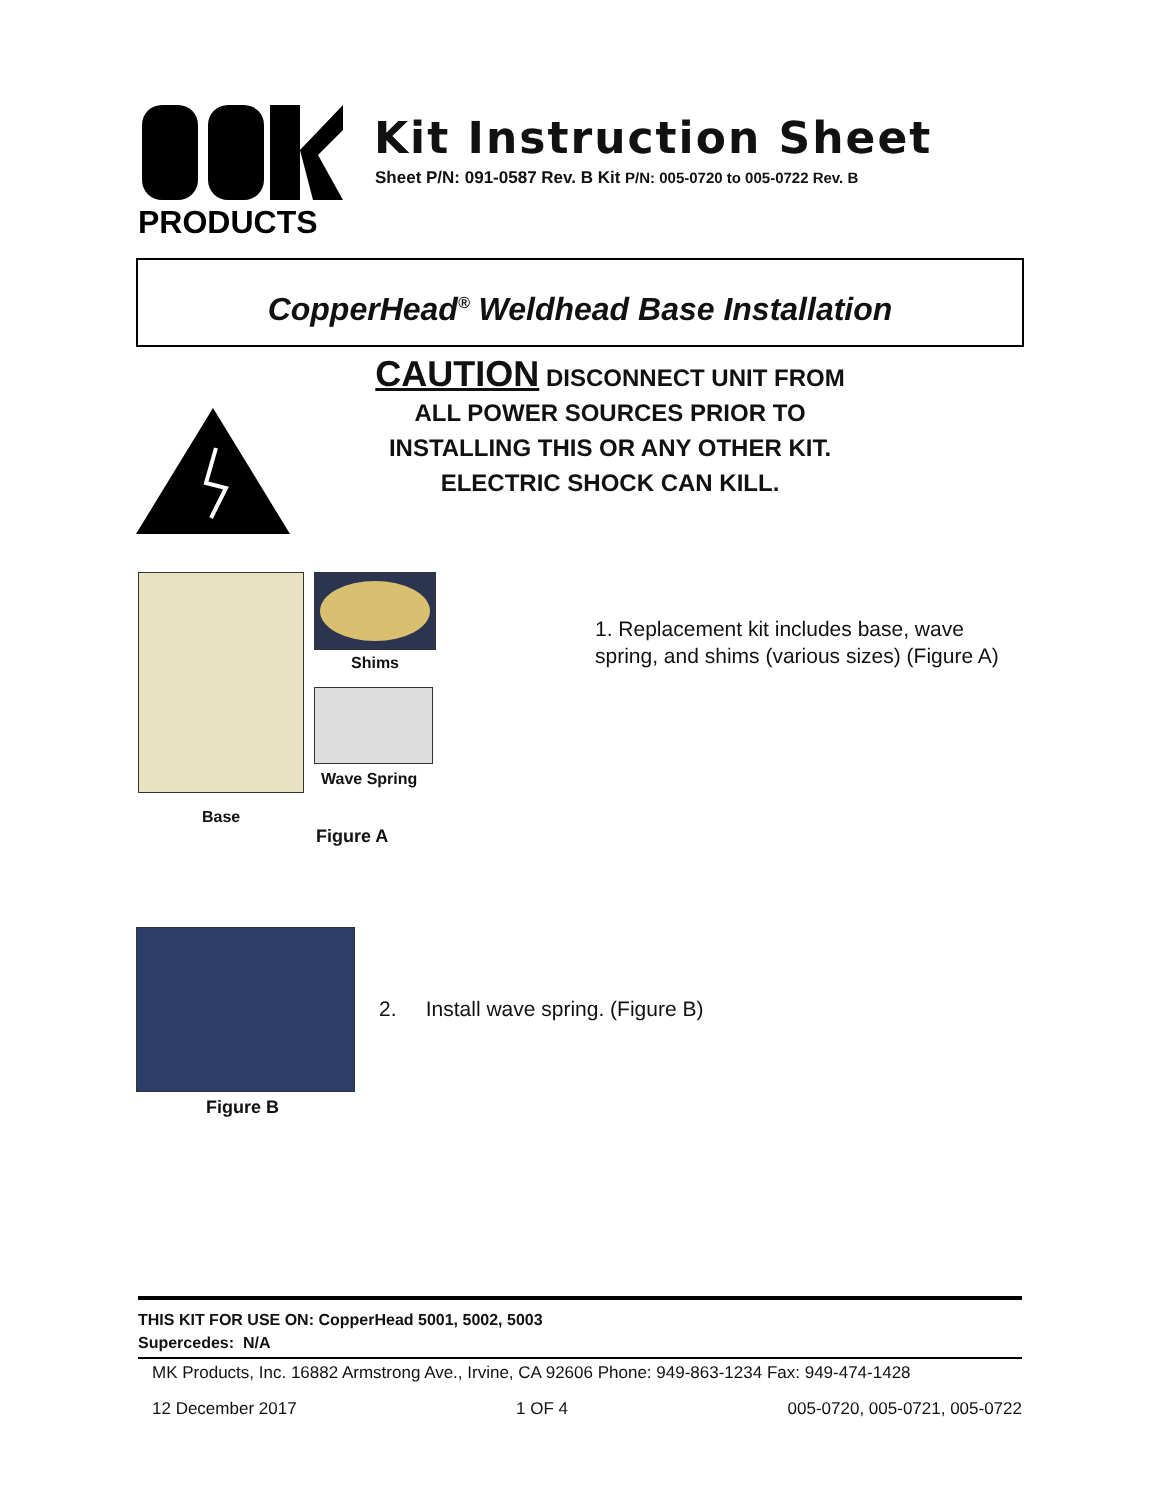PRODUCTS
Kit Instruction Sheet
Sheet P/N: 091-0587 Rev. B Kit P/N: 005-0720 to 005-0722 Rev. B
CopperHead<sup>®</sup> Weldhead Base Installation
CAUTION DISCONNECT UNIT FROM
ALL POWER SOURCES PRIOR TO
INSTALLING THIS OR ANY OTHER KIT.
ELECTRIC SHOCK CAN KILL.
Shims
Wave Spring
Base
Figure A
1. Replacement kit includes base, wave spring, and shims (various sizes) (Figure A)
Figure B
2. Install wave spring. (Figure B)
THIS KIT FOR USE ON: CopperHead 5001, 5002, 5003
Supercedes: N/A
MK Products, Inc. 16882 Armstrong Ave., Irvine, CA 92606 Phone: 949-863-1234 Fax: 949-474-1428
12 December 2017 1 OF 4 005-0720, 005-0721, 005-0722